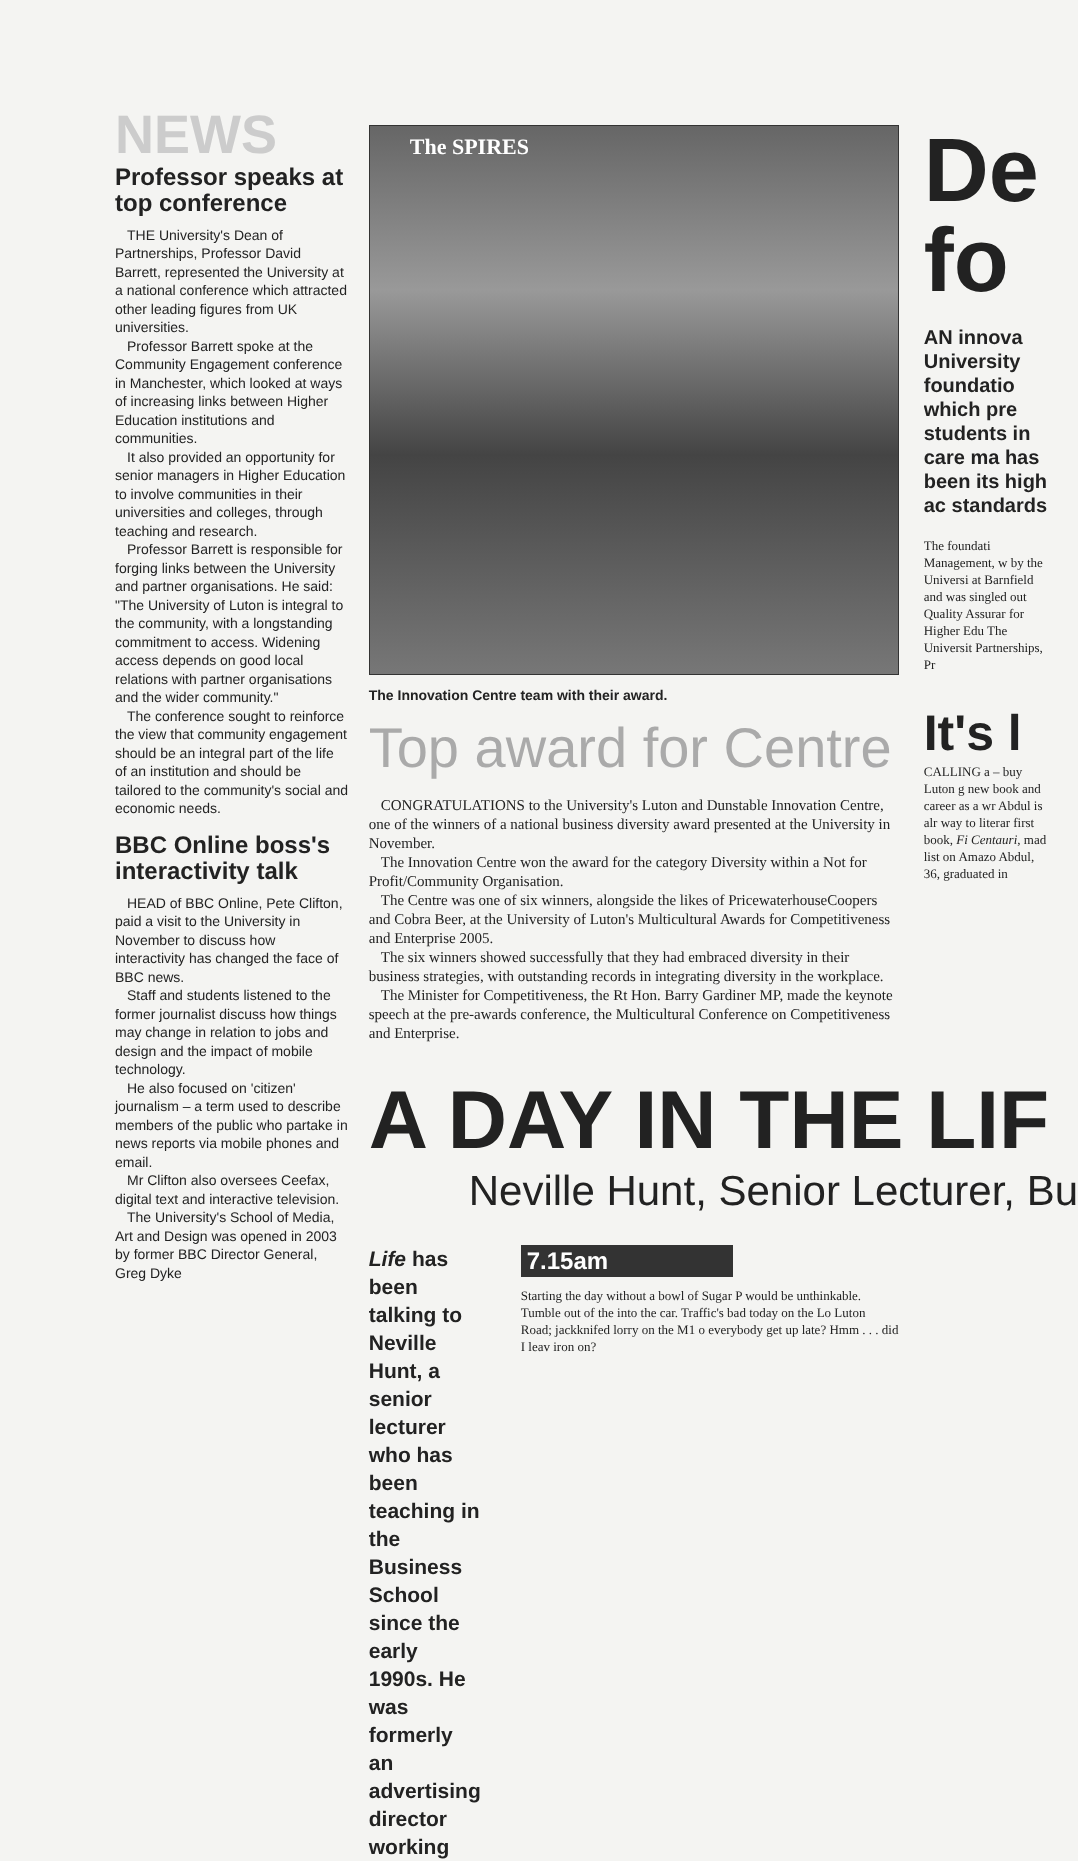NEWS
Professor speaks at top conference
THE University's Dean of Partnerships, Professor David Barrett, represented the University at a national conference which attracted other leading figures from UK universities.
Professor Barrett spoke at the Community Engagement conference in Manchester, which looked at ways of increasing links between Higher Education institutions and communities.
It also provided an opportunity for senior managers in Higher Education to involve communities in their universities and colleges, through teaching and research.
Professor Barrett is responsible for forging links between the University and partner organisations. He said: "The University of Luton is integral to the community, with a longstanding commitment to access. Widening access depends on good local relations with partner organisations and the wider community."
The conference sought to reinforce the view that community engagement should be an integral part of the life of an institution and should be tailored to the community's social and economic needs.
BBC Online boss's interactivity talk
HEAD of BBC Online, Pete Clifton, paid a visit to the University in November to discuss how interactivity has changed the face of BBC news.
Staff and students listened to the former journalist discuss how things may change in relation to jobs and design and the impact of mobile technology.
He also focused on 'citizen' journalism – a term used to describe members of the public who partake in news reports via mobile phones and email.
Mr Clifton also oversees Ceefax, digital text and interactive television.
The University's School of Media, Art and Design was opened in 2003 by former BBC Director General, Greg Dyke
The SPIRES
The Innovation Centre team with their award.
Top award for Centre
CONGRATULATIONS to the University's Luton and Dunstable Innovation Centre, one of the winners of a national business diversity award presented at the University in November.
The Innovation Centre won the award for the category Diversity within a Not for Profit/Community Organisation.
The Centre was one of six winners, alongside the likes of PricewaterhouseCoopers and Cobra Beer, at the University of Luton's Multicultural Awards for Competitiveness and Enterprise 2005.
The six winners showed successfully that they had embraced diversity in their business strategies, with outstanding records in integrating diversity in the workplace.
The Minister for Competitiveness, the Rt Hon. Barry Gardiner MP, made the keynote speech at the pre-awards conference, the Multicultural Conference on Competitiveness and Enterprise.
A DAY IN THE LIF
Neville Hunt, Senior Lecturer, Bu
Life has been talking to Neville Hunt, a senior lecturer who has been teaching in the Business School since the early 1990s. He was formerly an advertising director working
7.15am
Starting the day without a bowl of Sugar P would be unthinkable. Tumble out of the into the car. Traffic's bad today on the Lo Luton Road; jackknifed lorry on the M1 o everybody get up late? Hmm . . . did I leav iron on?
De fo
AN innova University foundatio which pre students in care ma has been its high ac standards
The foundati Management, w by the Universi at Barnfield and was singled out Quality Assurar for Higher Edu The Universit Partnerships, Pr
It's l
CALLING a – buy Luton g new book and career as a wr Abdul is alr way to literar first book, Fi Centauri, mad list on Amazo Abdul, 36, graduated in